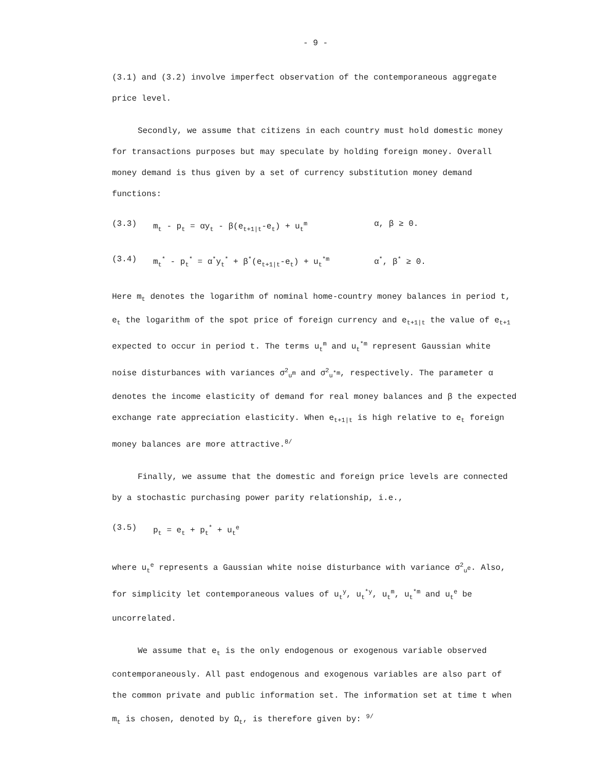- 9 -
(3.1) and (3.2) involve imperfect observation of the contemporaneous aggregate price level.
Secondly, we assume that citizens in each country must hold domestic money for transactions purposes but may speculate by holding foreign money. Overall money demand is thus given by a set of currency substitution money demand functions:
(3.3) m<sub>t</sub> - p<sub>t</sub> = αy<sub>t</sub> - β(e<sub>t+1|t</sub>-e<sub>t</sub>) + u<sub>t</sub><sup>m</sup> α, β ≥ 0.
(3.4) m<sub>t</sub><sup>*</sup> - p<sub>t</sub><sup>*</sup> = α<sup>*</sup>y<sub>t</sub><sup>*</sup> + β<sup>*</sup>(e<sub>t+1|t</sub>-e<sub>t</sub>) + u<sub>t</sub><sup>*m</sup> α<sup>*</sup>, β<sup>*</sup> ≥ 0.
Here m<sub>t</sub> denotes the logarithm of nominal home-country money balances in period t, e<sub>t</sub> the logarithm of the spot price of foreign currency and e<sub>t+1|t</sub> the value of e<sub>t+1</sub> expected to occur in period t. The terms u<sub>t</sub><sup>m</sup> and u<sub>t</sub><sup>*m</sup> represent Gaussian white noise disturbances with variances σ<sup>2</sup><sub>u<sup>m</sup></sub> and σ<sup>2</sup><sub>u<sup>*m</sup></sub>, respectively. The parameter α denotes the income elasticity of demand for real money balances and β the expected exchange rate appreciation elasticity. When e<sub>t+1|t</sub> is high relative to e<sub>t</sub> foreign money balances are more attractive.<sup>8/</sup>
Finally, we assume that the domestic and foreign price levels are connected by a stochastic purchasing power parity relationship, i.e.,
(3.5) p<sub>t</sub> = e<sub>t</sub> + p<sub>t</sub><sup>*</sup> + u<sub>t</sub><sup>e</sup>
where u<sub>t</sub><sup>e</sup> represents a Gaussian white noise disturbance with variance σ<sup>2</sup><sub>u<sup>e</sup></sub>. Also, for simplicity let contemporaneous values of u<sub>t</sub><sup>y</sup>, u<sub>t</sub><sup>*y</sup>, u<sub>t</sub><sup>m</sup>, u<sub>t</sub><sup>*m</sup> and u<sub>t</sub><sup>e</sup> be uncorrelated.
We assume that e<sub>t</sub> is the only endogenous or exogenous variable observed contemporaneously. All past endogenous and exogenous variables are also part of the common private and public information set. The information set at time t when m<sub>t</sub> is chosen, denoted by Ω<sub>t</sub>, is therefore given by: <sup>9/</sup>